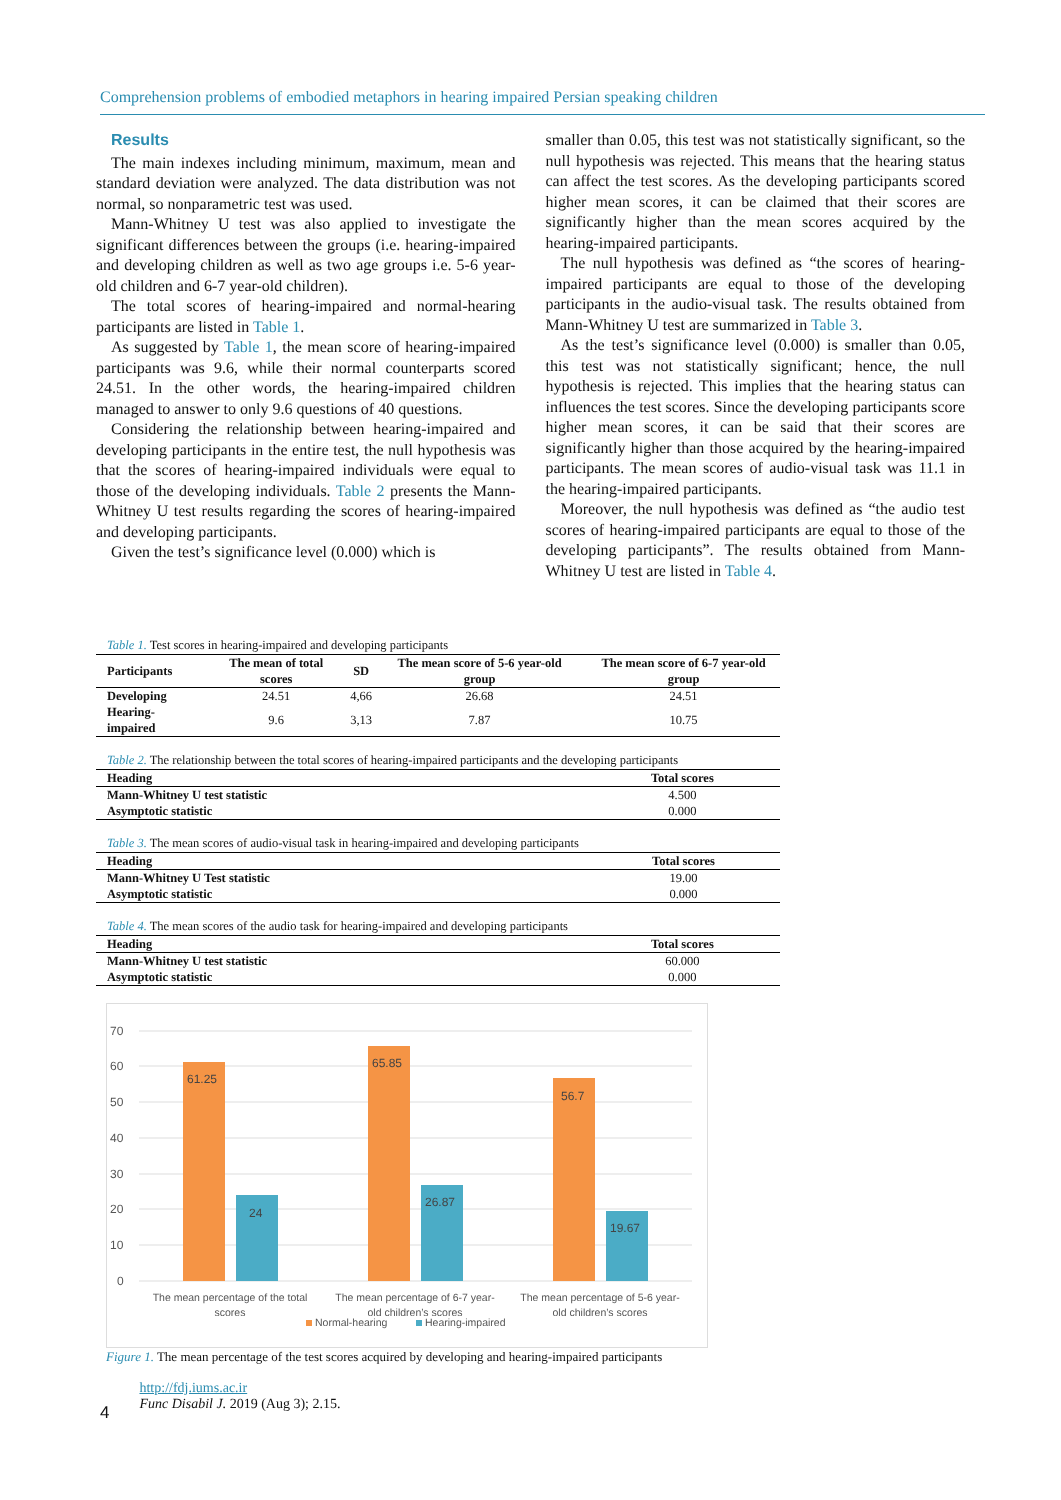Comprehension problems of embodied metaphors in hearing impaired Persian speaking children
Results
The main indexes including minimum, maximum, mean and standard deviation were analyzed. The data distribution was not normal, so nonparametric test was used.
Mann-Whitney U test was also applied to investigate the significant differences between the groups (i.e. hearing-impaired and developing children as well as two age groups i.e. 5-6 year-old children and 6-7 year-old children).
The total scores of hearing-impaired and normal-hearing participants are listed in Table 1.
As suggested by Table 1, the mean score of hearing-impaired participants was 9.6, while their normal counterparts scored 24.51. In the other words, the hearing-impaired children managed to answer to only 9.6 questions of 40 questions.
Considering the relationship between hearing-impaired and developing participants in the entire test, the null hypothesis was that the scores of hearing-impaired individuals were equal to those of the developing individuals. Table 2 presents the Mann-Whitney U test results regarding the scores of hearing-impaired and developing participants.
Given the test’s significance level (0.000) which is
smaller than 0.05, this test was not statistically significant, so the null hypothesis was rejected. This means that the hearing status can affect the test scores. As the developing participants scored higher mean scores, it can be claimed that their scores are significantly higher than the mean scores acquired by the hearing-impaired participants.
The null hypothesis was defined as “the scores of hearing-impaired participants are equal to those of the developing participants in the audio-visual task. The results obtained from Mann-Whitney U test are summarized in Table 3.
As the test’s significance level (0.000) is smaller than 0.05, this test was not statistically significant; hence, the null hypothesis is rejected. This implies that the hearing status can influences the test scores. Since the developing participants score higher mean scores, it can be said that their scores are significantly higher than those acquired by the hearing-impaired participants. The mean scores of audio-visual task was 11.1 in the hearing-impaired participants.
Moreover, the null hypothesis was defined as “the audio test scores of hearing-impaired participants are equal to those of the developing participants”. The results obtained from Mann-Whitney U test are listed in Table 4.
Table 1. Test scores in hearing-impaired and developing participants
| Participants | The mean of total scores | SD | The mean score of 5-6 year-old group | The mean score of 6-7 year-old group |
| --- | --- | --- | --- | --- |
| Developing | 24.51 | 4,66 | 26.68 | 24.51 |
| Hearing-impaired | 9.6 | 3,13 | 7.87 | 10.75 |
Table 2. The relationship between the total scores of hearing-impaired participants and the developing participants
| Heading | Total scores |
| --- | --- |
| Mann-Whitney U test statistic | 4.500 |
| Asymptotic statistic | 0.000 |
Table 3. The mean scores of audio-visual task in hearing-impaired and developing participants
| Heading | Total scores |
| --- | --- |
| Mann-Whitney U Test statistic | 19.00 |
| Asymptotic statistic | 0.000 |
Table 4. The mean scores of the audio task for hearing-impaired and developing participants
| Heading | Total scores |
| --- | --- |
| Mann-Whitney U test statistic | 60.000 |
| Asymptotic statistic | 0.000 |
70
60
50
40
30
20
10
0
61.25
24
65.85
26.87
56.7
19.67
The mean percentage of the total
scores
The mean percentage of 6-7 year-
old children’s scores
The mean percentage of 5-6 year-
old children’s scores
Normal-hearing
Hearing-impaired
Figure 1. The mean percentage of the test scores acquired by developing and hearing-impaired participants
4 http://fdj.iums.ac.ir
Func Disabil J. 2019 (Aug 3); 2.15.